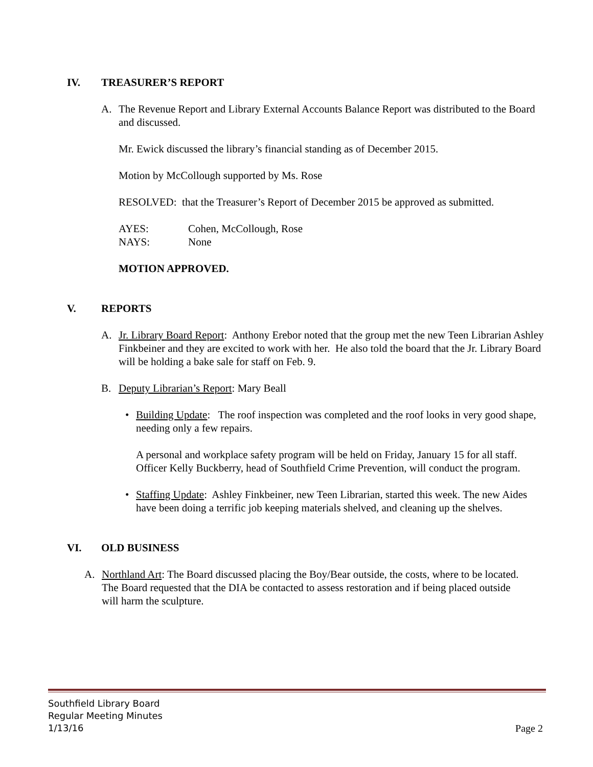IV. TREASURER’S REPORT
A. The Revenue Report and Library External Accounts Balance Report was distributed to the Board and discussed.
Mr. Ewick discussed the library’s financial standing as of December 2015.
Motion by McCollough supported by Ms. Rose
RESOLVED: that the Treasurer’s Report of December 2015 be approved as submitted.
AYES: Cohen, McCollough, Rose
NAYS: None
MOTION APPROVED.
V. REPORTS
A. Jr. Library Board Report: Anthony Erebor noted that the group met the new Teen Librarian Ashley Finkbeiner and they are excited to work with her. He also told the board that the Jr. Library Board will be holding a bake sale for staff on Feb. 9.
B. Deputy Librarian’s Report: Mary Beall
• Building Update: The roof inspection was completed and the roof looks in very good shape, needing only a few repairs.
A personal and workplace safety program will be held on Friday, January 15 for all staff. Officer Kelly Buckberry, head of Southfield Crime Prevention, will conduct the program.
• Staffing Update: Ashley Finkbeiner, new Teen Librarian, started this week. The new Aides have been doing a terrific job keeping materials shelved, and cleaning up the shelves.
VI. OLD BUSINESS
A. Northland Art: The Board discussed placing the Boy/Bear outside, the costs, where to be located. The Board requested that the DIA be contacted to assess restoration and if being placed outside will harm the sculpture.
Southfield Library Board
Regular Meeting Minutes
1/13/16
Page 2